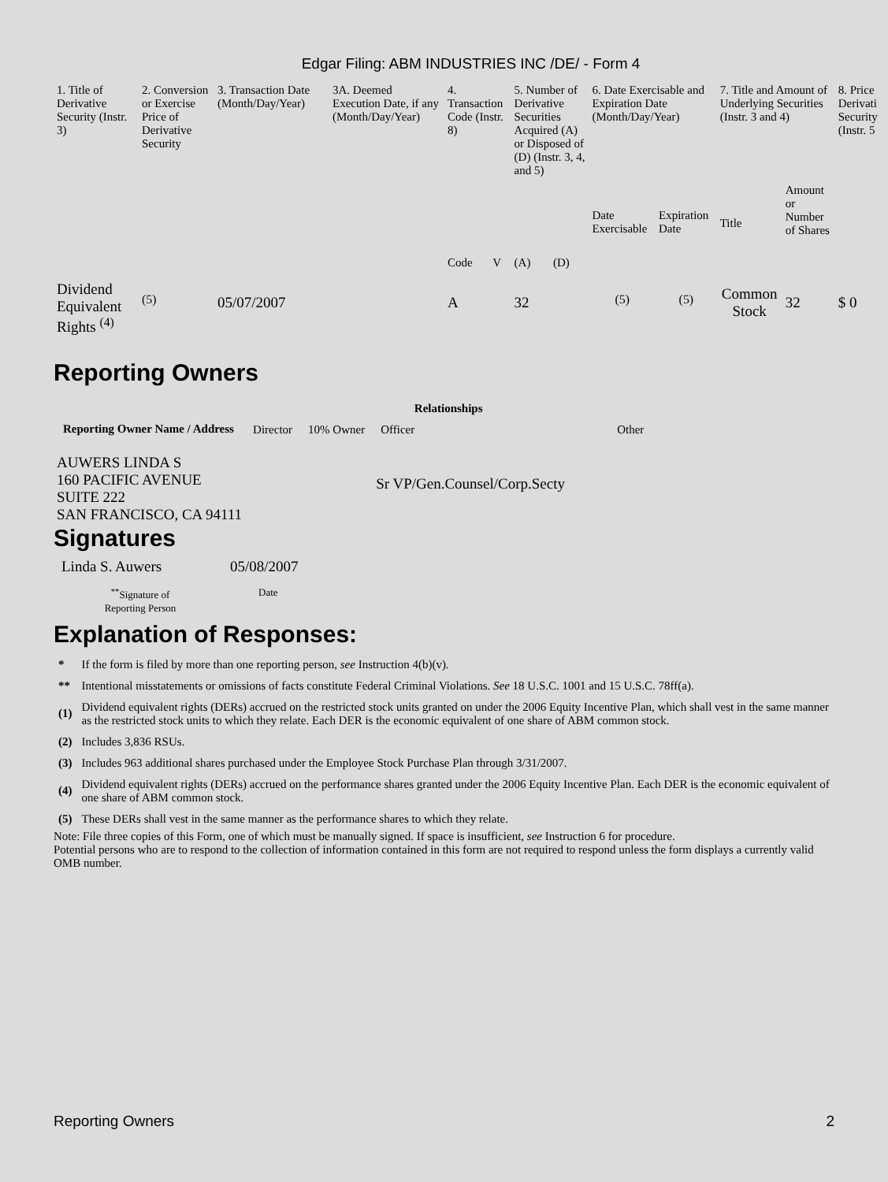Edgar Filing: ABM INDUSTRIES INC /DE/ - Form 4
| 1. Title of Derivative Security (Instr. 3) | 2. Conversion or Exercise Price of Derivative Security | 3. Transaction Date (Month/Day/Year) | 3A. Deemed Execution Date, if any (Month/Day/Year) | 4. Transaction Code (Instr. 8) | | 5. Number of Derivative Securities Acquired (A) or Disposed of (D) (Instr. 3, 4, and 5) | | 6. Date Exercisable and Expiration Date (Month/Day/Year) | | 7. Title and Amount of Underlying Securities (Instr. 3 and 4) | | 8. Price Derivati Security (Instr. 5 |
| | | | | Code | V | (A) | (D) | Date Exercisable | Expiration Date | Title | Amount or Number of Shares | |
| Dividend Equivalent Rights <sup>(4)</sup> | <sup>(5)</sup> | 05/07/2007 | | A | | 32 | | <sup>(5)</sup> | <sup>(5)</sup> | Common Stock | 32 | $ 0 |
Reporting Owners
| Reporting Owner Name / Address | Relationships | | | |
| --- | --- | --- | --- | --- |
| | Director | 10% Owner | Officer | Other |
| AUWERS LINDA S 160 PACIFIC AVENUE SUITE 222 SAN FRANCISCO, CA 94111 | | | Sr VP/Gen.Counsel/Corp.Secty | |
Signatures
| Linda S. Auwers | 05/08/2007 |
| <sup>**</sup> Signature of Reporting Person | Date |
Explanation of Responses:
| * | If the form is filed by more than one reporting person, see Instruction 4(b)(v). |
| ** | Intentional misstatements or omissions of facts constitute Federal Criminal Violations. See 18 U.S.C. 1001 and 15 U.S.C. 78ff(a). |
| (1) | Dividend equivalent rights (DERs) accrued on the restricted stock units granted on under the 2006 Equity Incentive Plan, which shall vest in the same manner as the restricted stock units to which they relate. Each DER is the economic equivalent of one share of ABM common stock. |
| (2) | Includes 3,836 RSUs. |
| (3) | Includes 963 additional shares purchased under the Employee Stock Purchase Plan through 3/31/2007. |
| (4) | Dividend equivalent rights (DERs) accrued on the performance shares granted under the 2006 Equity Incentive Plan. Each DER is the economic equivalent of one share of ABM common stock. |
| (5) | These DERs shall vest in the same manner as the performance shares to which they relate. |
Note: File three copies of this Form, one of which must be manually signed. If space is insufficient, see Instruction 6 for procedure.
Potential persons who are to respond to the collection of information contained in this form are not required to respond unless the form displays a currently valid OMB number.
Reporting Owners 2